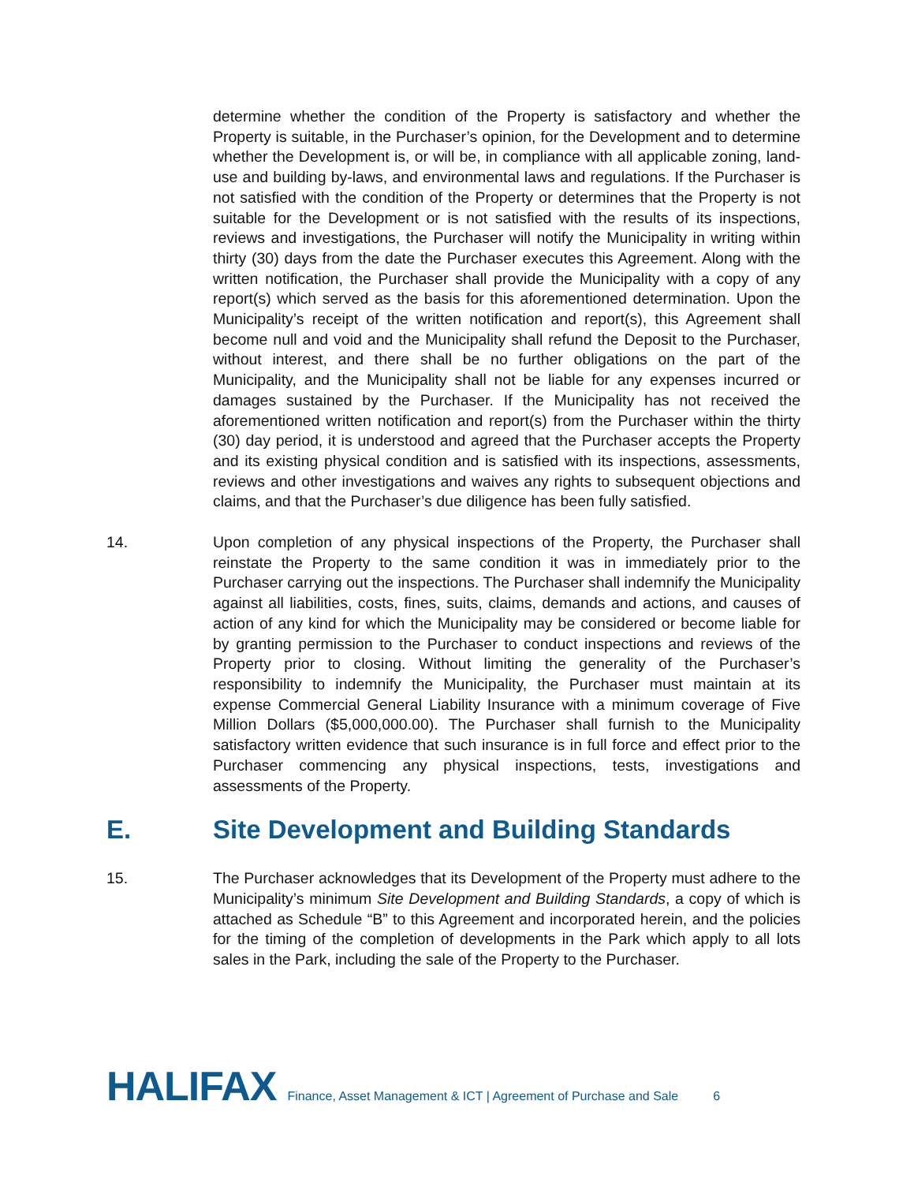determine whether the condition of the Property is satisfactory and whether the Property is suitable, in the Purchaser’s opinion, for the Development and to determine whether the Development is, or will be, in compliance with all applicable zoning, land-use and building by-laws, and environmental laws and regulations. If the Purchaser is not satisfied with the condition of the Property or determines that the Property is not suitable for the Development or is not satisfied with the results of its inspections, reviews and investigations, the Purchaser will notify the Municipality in writing within thirty (30) days from the date the Purchaser executes this Agreement. Along with the written notification, the Purchaser shall provide the Municipality with a copy of any report(s) which served as the basis for this aforementioned determination. Upon the Municipality’s receipt of the written notification and report(s), this Agreement shall become null and void and the Municipality shall refund the Deposit to the Purchaser, without interest, and there shall be no further obligations on the part of the Municipality, and the Municipality shall not be liable for any expenses incurred or damages sustained by the Purchaser. If the Municipality has not received the aforementioned written notification and report(s) from the Purchaser within the thirty (30) day period, it is understood and agreed that the Purchaser accepts the Property and its existing physical condition and is satisfied with its inspections, assessments, reviews and other investigations and waives any rights to subsequent objections and claims, and that the Purchaser’s due diligence has been fully satisfied.
14. Upon completion of any physical inspections of the Property, the Purchaser shall reinstate the Property to the same condition it was in immediately prior to the Purchaser carrying out the inspections. The Purchaser shall indemnify the Municipality against all liabilities, costs, fines, suits, claims, demands and actions, and causes of action of any kind for which the Municipality may be considered or become liable for by granting permission to the Purchaser to conduct inspections and reviews of the Property prior to closing. Without limiting the generality of the Purchaser’s responsibility to indemnify the Municipality, the Purchaser must maintain at its expense Commercial General Liability Insurance with a minimum coverage of Five Million Dollars ($5,000,000.00). The Purchaser shall furnish to the Municipality satisfactory written evidence that such insurance is in full force and effect prior to the Purchaser commencing any physical inspections, tests, investigations and assessments of the Property.
E. Site Development and Building Standards
15. The Purchaser acknowledges that its Development of the Property must adhere to the Municipality’s minimum Site Development and Building Standards, a copy of which is attached as Schedule “B” to this Agreement and incorporated herein, and the policies for the timing of the completion of developments in the Park which apply to all lots sales in the Park, including the sale of the Property to the Purchaser.
HALIFAX Finance, Asset Management & ICT | Agreement of Purchase and Sale 6